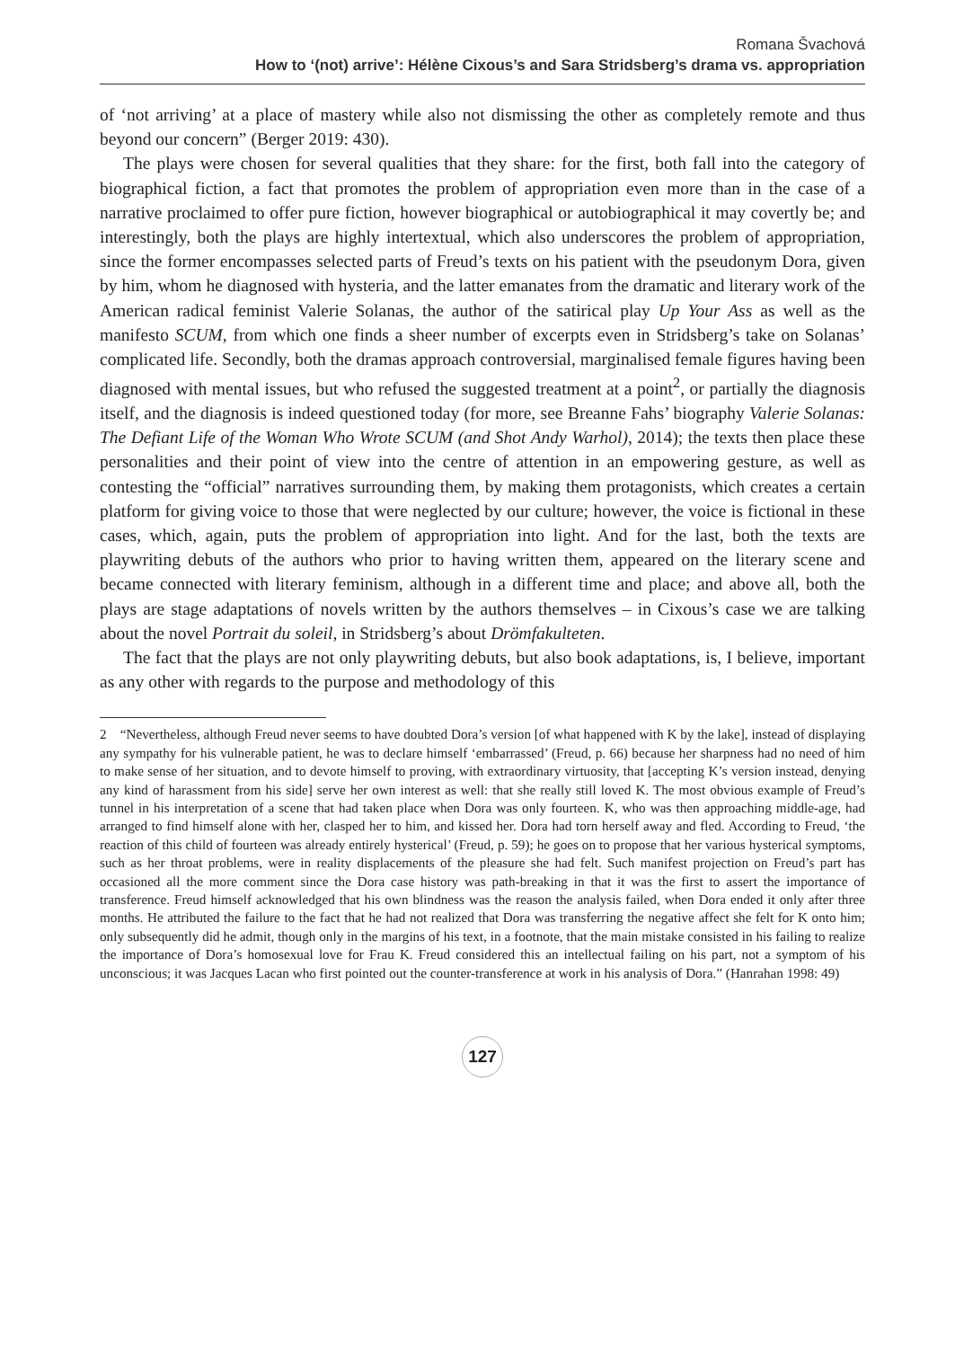Romana Švachová
How to ‘(not) arrive’: Hélène Cixous’s and Sara Stridsberg’s drama vs. appropriation
of ‘not arriving’ at a place of mastery while also not dismissing the other as completely remote and thus beyond our concern” (Berger 2019: 430).
The plays were chosen for several qualities that they share: for the first, both fall into the category of biographical fiction, a fact that promotes the problem of appropriation even more than in the case of a narrative proclaimed to offer pure fiction, however biographical or autobiographical it may covertly be; and interestingly, both the plays are highly intertextual, which also underscores the problem of appropriation, since the former encompasses selected parts of Freud’s texts on his patient with the pseudonym Dora, given by him, whom he diagnosed with hysteria, and the latter emanates from the dramatic and literary work of the American radical feminist Valerie Solanas, the author of the satirical play Up Your Ass as well as the manifesto SCUM, from which one finds a sheer number of excerpts even in Stridsberg’s take on Solanas’ complicated life. Secondly, both the dramas approach controversial, marginalised female figures having been diagnosed with mental issues, but who refused the suggested treatment at a point<sup>2</sup>, or partially the diagnosis itself, and the diagnosis is indeed questioned today (for more, see Breanne Fahs’ biography Valerie Solanas: The Defiant Life of the Woman Who Wrote SCUM (and Shot Andy Warhol), 2014); the texts then place these personalities and their point of view into the centre of attention in an empowering gesture, as well as contesting the “official” narratives surrounding them, by making them protagonists, which creates a certain platform for giving voice to those that were neglected by our culture; however, the voice is fictional in these cases, which, again, puts the problem of appropriation into light. And for the last, both the texts are playwriting debuts of the authors who prior to having written them, appeared on the literary scene and became connected with literary feminism, although in a different time and place; and above all, both the plays are stage adaptations of novels written by the authors themselves – in Cixous’s case we are talking about the novel Portrait du soleil, in Stridsberg’s about Drömfakulteten.
The fact that the plays are not only playwriting debuts, but also book adaptations, is, I believe, important as any other with regards to the purpose and methodology of this
2 “Nevertheless, although Freud never seems to have doubted Dora’s version [of what happened with K by the lake], instead of displaying any sympathy for his vulnerable patient, he was to declare himself ‘embarrassed’ (Freud, p. 66) because her sharpness had no need of him to make sense of her situation, and to devote himself to proving, with extraordinary virtuosity, that [accepting K’s version instead, denying any kind of harassment from his side] serve her own interest as well: that she really still loved K. The most obvious example of Freud’s tunnel in his interpretation of a scene that had taken place when Dora was only fourteen. K, who was then approaching middle-age, had arranged to find himself alone with her, clasped her to him, and kissed her. Dora had torn herself away and fled. According to Freud, ‘the reaction of this child of fourteen was already entirely hysterical’ (Freud, p. 59); he goes on to propose that her various hysterical symptoms, such as her throat problems, were in reality displacements of the pleasure she had felt. Such manifest projection on Freud’s part has occasioned all the more comment since the Dora case history was path-breaking in that it was the first to assert the importance of transference. Freud himself acknowledged that his own blindness was the reason the analysis failed, when Dora ended it only after three months. He attributed the failure to the fact that he had not realized that Dora was transferring the negative affect she felt for K onto him; only subsequently did he admit, though only in the margins of his text, in a footnote, that the main mistake consisted in his failing to realize the importance of Dora’s homosexual love for Frau K. Freud considered this an intellectual failing on his part, not a symptom of his unconscious; it was Jacques Lacan who first pointed out the counter-transference at work in his analysis of Dora.” (Hanrahan 1998: 49)
127